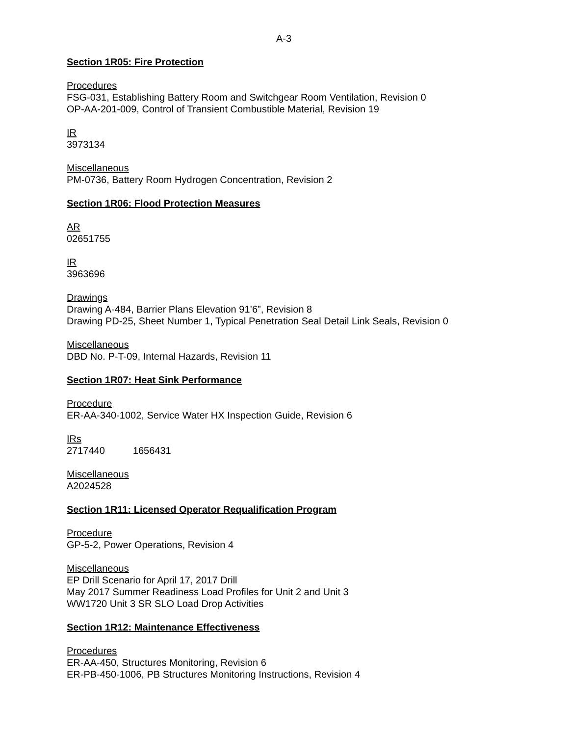A-3
Section 1R05: Fire Protection
Procedures
FSG-031, Establishing Battery Room and Switchgear Room Ventilation, Revision 0
OP-AA-201-009, Control of Transient Combustible Material, Revision 19
IR
3973134
Miscellaneous
PM-0736, Battery Room Hydrogen Concentration, Revision 2
Section 1R06: Flood Protection Measures
AR
02651755
IR
3963696
Drawings
Drawing A-484, Barrier Plans Elevation 91’6”, Revision 8
Drawing PD-25, Sheet Number 1, Typical Penetration Seal Detail Link Seals, Revision 0
Miscellaneous
DBD No. P-T-09, Internal Hazards, Revision 11
Section 1R07: Heat Sink Performance
Procedure
ER-AA-340-1002, Service Water HX Inspection Guide, Revision 6
IRs
2717440 1656431
Miscellaneous
A2024528
Section 1R11: Licensed Operator Requalification Program
Procedure
GP-5-2, Power Operations, Revision 4
Miscellaneous
EP Drill Scenario for April 17, 2017 Drill
May 2017 Summer Readiness Load Profiles for Unit 2 and Unit 3
WW1720 Unit 3 SR SLO Load Drop Activities
Section 1R12: Maintenance Effectiveness
Procedures
ER-AA-450, Structures Monitoring, Revision 6
ER-PB-450-1006, PB Structures Monitoring Instructions, Revision 4